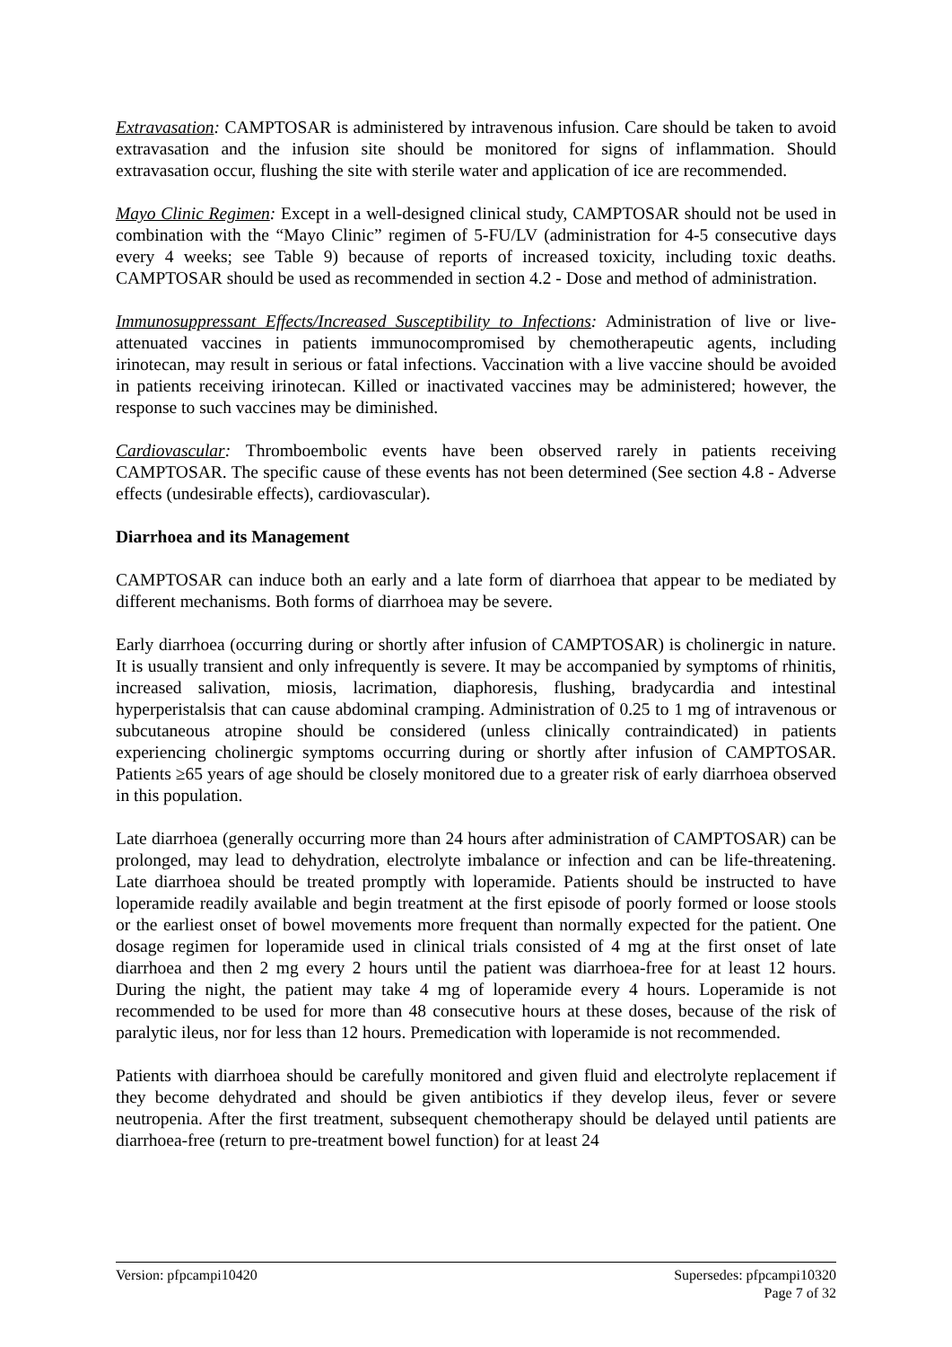Extravasation: CAMPTOSAR is administered by intravenous infusion. Care should be taken to avoid extravasation and the infusion site should be monitored for signs of inflammation. Should extravasation occur, flushing the site with sterile water and application of ice are recommended.
Mayo Clinic Regimen: Except in a well-designed clinical study, CAMPTOSAR should not be used in combination with the “Mayo Clinic” regimen of 5-FU/LV (administration for 4-5 consecutive days every 4 weeks; see Table 9) because of reports of increased toxicity, including toxic deaths. CAMPTOSAR should be used as recommended in section 4.2 - Dose and method of administration.
Immunosuppressant Effects/Increased Susceptibility to Infections: Administration of live or live-attenuated vaccines in patients immunocompromised by chemotherapeutic agents, including irinotecan, may result in serious or fatal infections. Vaccination with a live vaccine should be avoided in patients receiving irinotecan. Killed or inactivated vaccines may be administered; however, the response to such vaccines may be diminished.
Cardiovascular: Thromboembolic events have been observed rarely in patients receiving CAMPTOSAR. The specific cause of these events has not been determined (See section 4.8 - Adverse effects (undesirable effects), cardiovascular).
Diarrhoea and its Management
CAMPTOSAR can induce both an early and a late form of diarrhoea that appear to be mediated by different mechanisms. Both forms of diarrhoea may be severe.
Early diarrhoea (occurring during or shortly after infusion of CAMPTOSAR) is cholinergic in nature. It is usually transient and only infrequently is severe. It may be accompanied by symptoms of rhinitis, increased salivation, miosis, lacrimation, diaphoresis, flushing, bradycardia and intestinal hyperperistalsis that can cause abdominal cramping. Administration of 0.25 to 1 mg of intravenous or subcutaneous atropine should be considered (unless clinically contraindicated) in patients experiencing cholinergic symptoms occurring during or shortly after infusion of CAMPTOSAR. Patients ≥65 years of age should be closely monitored due to a greater risk of early diarrhoea observed in this population.
Late diarrhoea (generally occurring more than 24 hours after administration of CAMPTOSAR) can be prolonged, may lead to dehydration, electrolyte imbalance or infection and can be life-threatening. Late diarrhoea should be treated promptly with loperamide. Patients should be instructed to have loperamide readily available and begin treatment at the first episode of poorly formed or loose stools or the earliest onset of bowel movements more frequent than normally expected for the patient. One dosage regimen for loperamide used in clinical trials consisted of 4 mg at the first onset of late diarrhoea and then 2 mg every 2 hours until the patient was diarrhoea-free for at least 12 hours. During the night, the patient may take 4 mg of loperamide every 4 hours. Loperamide is not recommended to be used for more than 48 consecutive hours at these doses, because of the risk of paralytic ileus, nor for less than 12 hours. Premedication with loperamide is not recommended.
Patients with diarrhoea should be carefully monitored and given fluid and electrolyte replacement if they become dehydrated and should be given antibiotics if they develop ileus, fever or severe neutropenia. After the first treatment, subsequent chemotherapy should be delayed until patients are diarrhoea-free (return to pre-treatment bowel function) for at least 24
Version: pfpcampi10420 Supersedes: pfpcampi10320
Page 7 of 32